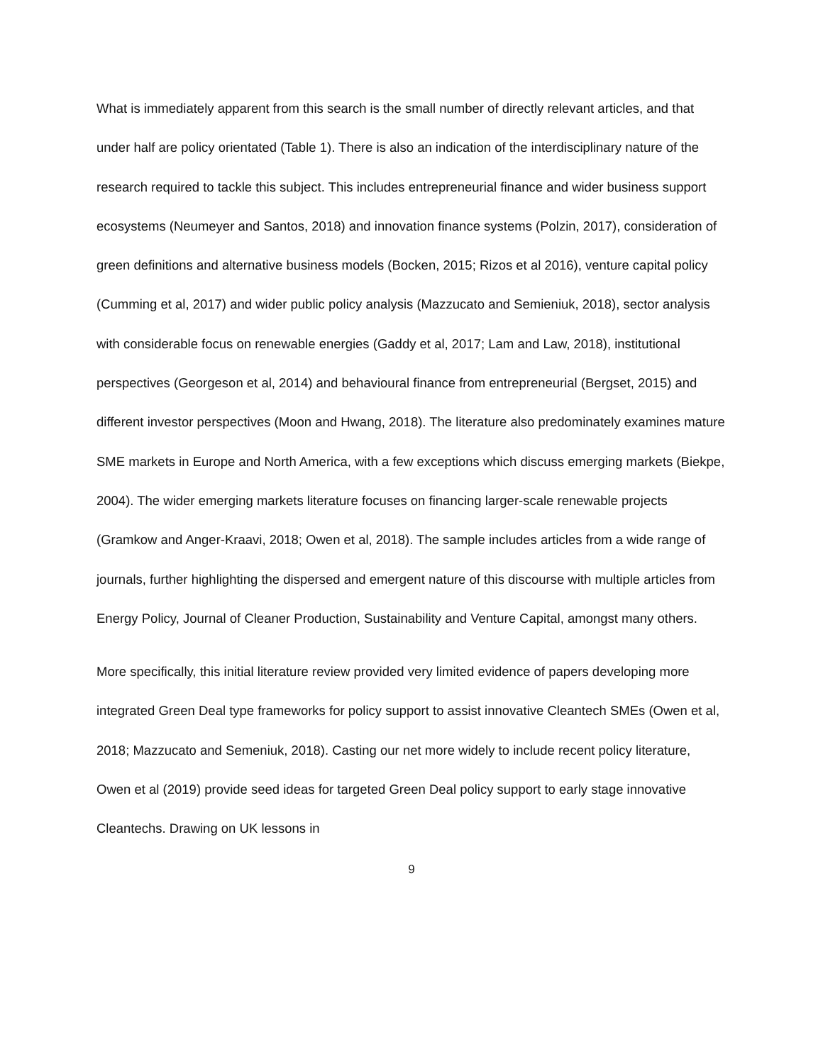What is immediately apparent from this search is the small number of directly relevant articles, and that under half are policy orientated (Table 1). There is also an indication of the interdisciplinary nature of the research required to tackle this subject. This includes entrepreneurial finance and wider business support ecosystems (Neumeyer and Santos, 2018) and innovation finance systems (Polzin, 2017), consideration of green definitions and alternative business models (Bocken, 2015; Rizos et al 2016), venture capital policy (Cumming et al, 2017) and wider public policy analysis (Mazzucato and Semieniuk, 2018), sector analysis with considerable focus on renewable energies (Gaddy et al, 2017; Lam and Law, 2018), institutional perspectives (Georgeson et al, 2014) and behavioural finance from entrepreneurial (Bergset, 2015) and different investor perspectives (Moon and Hwang, 2018). The literature also predominately examines mature SME markets in Europe and North America, with a few exceptions which discuss emerging markets (Biekpe, 2004). The wider emerging markets literature focuses on financing larger-scale renewable projects (Gramkow and Anger-Kraavi, 2018; Owen et al, 2018). The sample includes articles from a wide range of journals, further highlighting the dispersed and emergent nature of this discourse with multiple articles from Energy Policy, Journal of Cleaner Production, Sustainability and Venture Capital, amongst many others.
More specifically, this initial literature review provided very limited evidence of papers developing more integrated Green Deal type frameworks for policy support to assist innovative Cleantech SMEs (Owen et al, 2018; Mazzucato and Semeniuk, 2018). Casting our net more widely to include recent policy literature, Owen et al (2019) provide seed ideas for targeted Green Deal policy support to early stage innovative Cleantechs. Drawing on UK lessons in
9